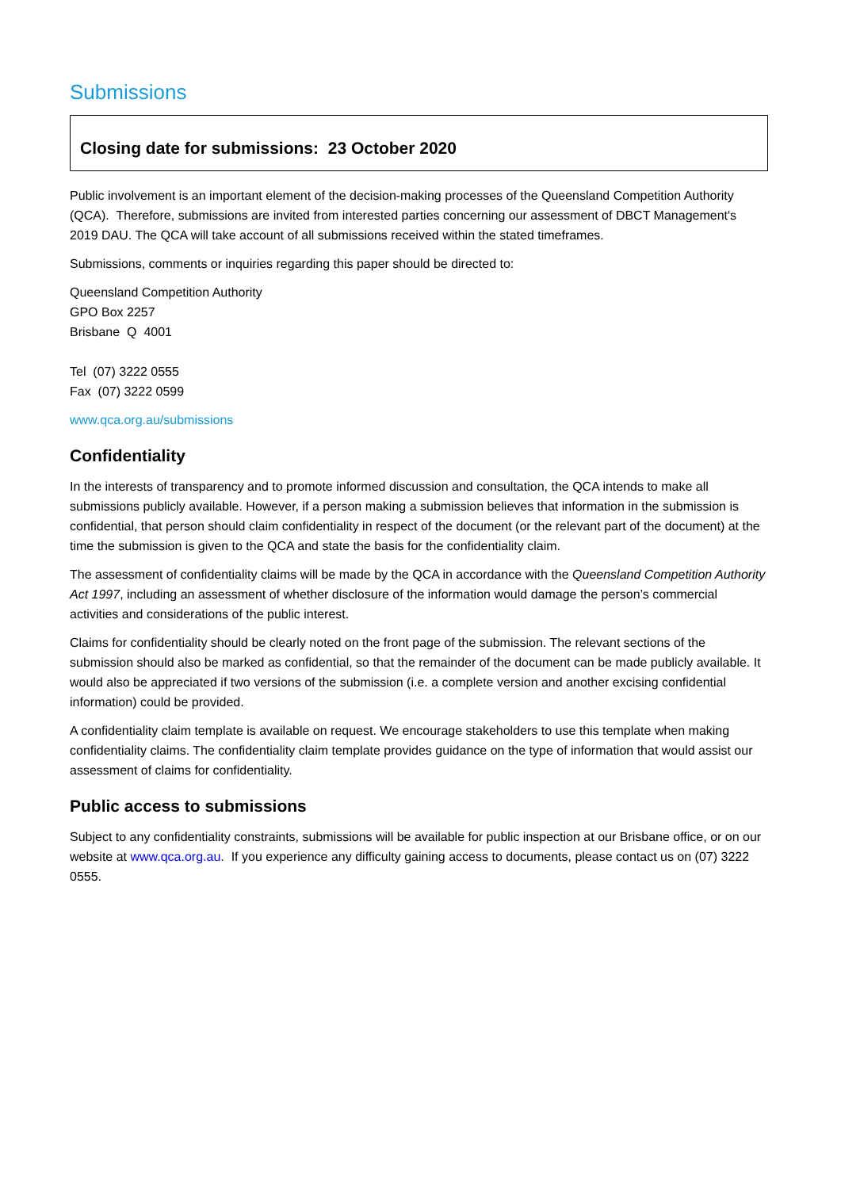Submissions
Closing date for submissions: 23 October 2020
Public involvement is an important element of the decision-making processes of the Queensland Competition Authority (QCA). Therefore, submissions are invited from interested parties concerning our assessment of DBCT Management's 2019 DAU. The QCA will take account of all submissions received within the stated timeframes.
Submissions, comments or inquiries regarding this paper should be directed to:
Queensland Competition Authority
GPO Box 2257
Brisbane Q 4001
Tel (07) 3222 0555
Fax (07) 3222 0599
www.qca.org.au/submissions
Confidentiality
In the interests of transparency and to promote informed discussion and consultation, the QCA intends to make all submissions publicly available. However, if a person making a submission believes that information in the submission is confidential, that person should claim confidentiality in respect of the document (or the relevant part of the document) at the time the submission is given to the QCA and state the basis for the confidentiality claim.
The assessment of confidentiality claims will be made by the QCA in accordance with the Queensland Competition Authority Act 1997, including an assessment of whether disclosure of the information would damage the person’s commercial activities and considerations of the public interest.
Claims for confidentiality should be clearly noted on the front page of the submission. The relevant sections of the submission should also be marked as confidential, so that the remainder of the document can be made publicly available. It would also be appreciated if two versions of the submission (i.e. a complete version and another excising confidential information) could be provided.
A confidentiality claim template is available on request. We encourage stakeholders to use this template when making confidentiality claims. The confidentiality claim template provides guidance on the type of information that would assist our assessment of claims for confidentiality.
Public access to submissions
Subject to any confidentiality constraints, submissions will be available for public inspection at our Brisbane office, or on our website at www.qca.org.au. If you experience any difficulty gaining access to documents, please contact us on (07) 3222 0555.